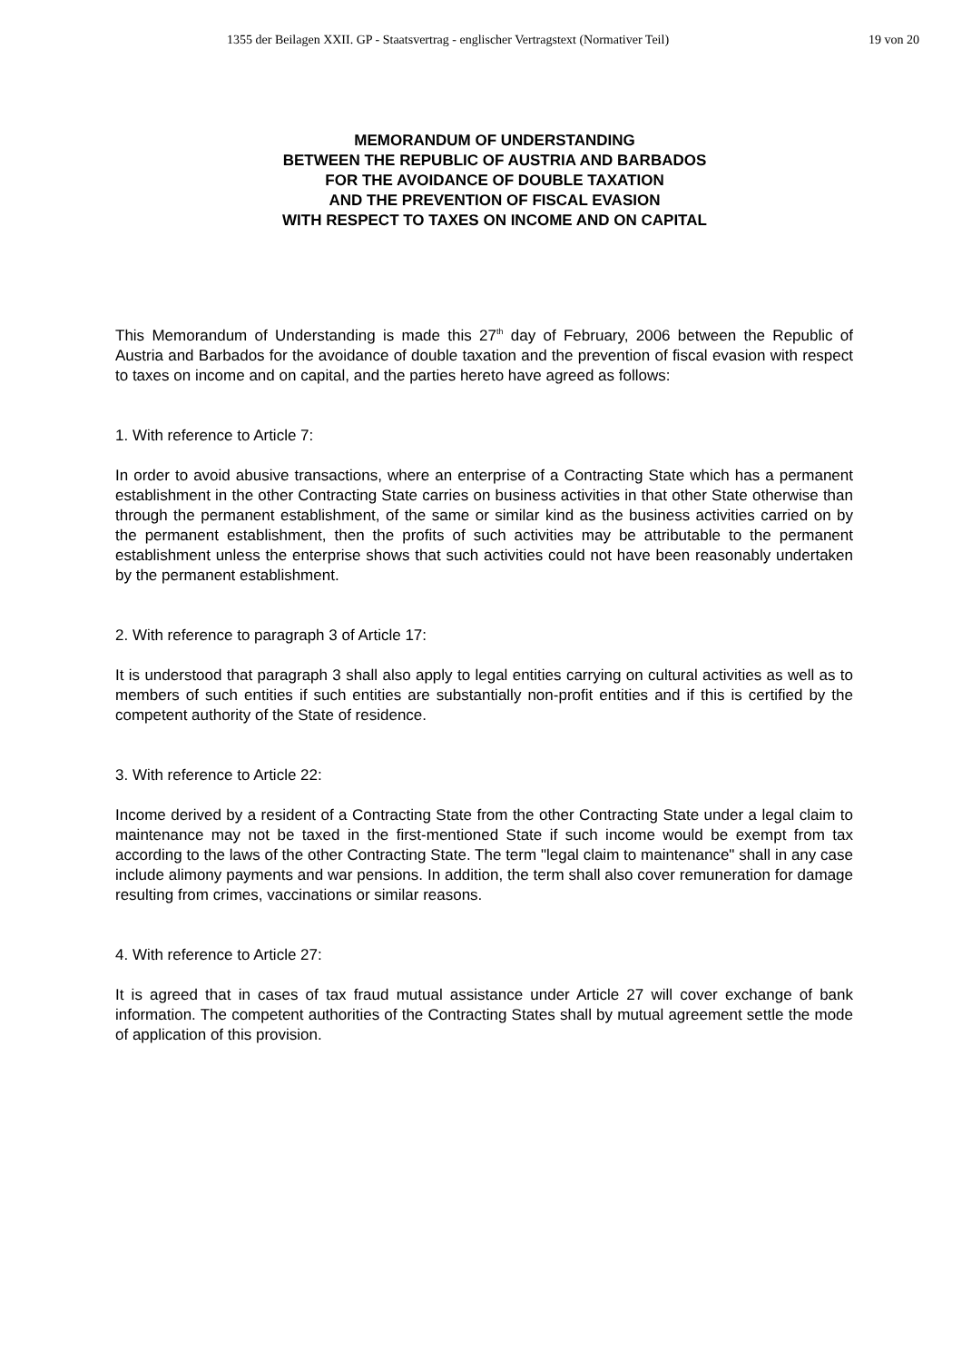1355 der Beilagen XXII. GP - Staatsvertrag - englischer Vertragstext (Normativer Teil) 19 von 20
MEMORANDUM OF UNDERSTANDING
BETWEEN THE REPUBLIC OF AUSTRIA AND BARBADOS
FOR THE AVOIDANCE OF DOUBLE TAXATION
AND THE PREVENTION OF FISCAL EVASION
WITH RESPECT TO TAXES ON INCOME AND ON CAPITAL
This Memorandum of Understanding is made this 27<sup>th</sup> day of February, 2006 between the Republic of Austria and Barbados for the avoidance of double taxation and the prevention of fiscal evasion with respect to taxes on income and on capital, and the parties hereto have agreed as follows:
1. With reference to Article 7:
In order to avoid abusive transactions, where an enterprise of a Contracting State which has a permanent establishment in the other Contracting State carries on business activities in that other State otherwise than through the permanent establishment, of the same or similar kind as the business activities carried on by the permanent establishment, then the profits of such activities may be attributable to the permanent establishment unless the enterprise shows that such activities could not have been reasonably undertaken by the permanent establishment.
2. With reference to paragraph 3 of Article 17:
It is understood that paragraph 3 shall also apply to legal entities carrying on cultural activities as well as to members of such entities if such entities are substantially non-profit entities and if this is certified by the competent authority of the State of residence.
3. With reference to Article 22:
Income derived by a resident of a Contracting State from the other Contracting State under a legal claim to maintenance may not be taxed in the first-mentioned State if such income would be exempt from tax according to the laws of the other Contracting State. The term "legal claim to maintenance" shall in any case include alimony payments and war pensions. In addition, the term shall also cover remuneration for damage resulting from crimes, vaccinations or similar reasons.
4. With reference to Article 27:
It is agreed that in cases of tax fraud mutual assistance under Article 27 will cover exchange of bank information. The competent authorities of the Contracting States shall by mutual agreement settle the mode of application of this provision.